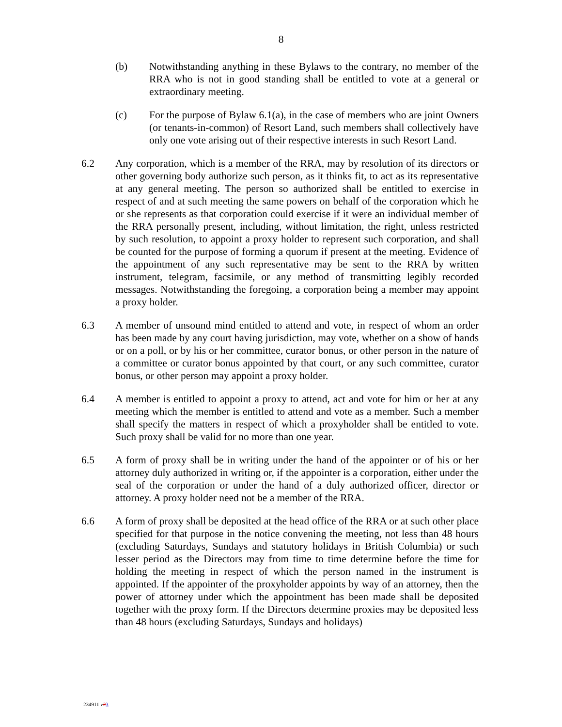8
(b) Notwithstanding anything in these Bylaws to the contrary, no member of the RRA who is not in good standing shall be entitled to vote at a general or extraordinary meeting.
(c) For the purpose of Bylaw 6.1(a), in the case of members who are joint Owners (or tenants-in-common) of Resort Land, such members shall collectively have only one vote arising out of their respective interests in such Resort Land.
6.2 Any corporation, which is a member of the RRA, may by resolution of its directors or other governing body authorize such person, as it thinks fit, to act as its representative at any general meeting. The person so authorized shall be entitled to exercise in respect of and at such meeting the same powers on behalf of the corporation which he or she represents as that corporation could exercise if it were an individual member of the RRA personally present, including, without limitation, the right, unless restricted by such resolution, to appoint a proxy holder to represent such corporation, and shall be counted for the purpose of forming a quorum if present at the meeting. Evidence of the appointment of any such representative may be sent to the RRA by written instrument, telegram, facsimile, or any method of transmitting legibly recorded messages. Notwithstanding the foregoing, a corporation being a member may appoint a proxy holder.
6.3 A member of unsound mind entitled to attend and vote, in respect of whom an order has been made by any court having jurisdiction, may vote, whether on a show of hands or on a poll, or by his or her committee, curator bonus, or other person in the nature of a committee or curator bonus appointed by that court, or any such committee, curator bonus, or other person may appoint a proxy holder.
6.4 A member is entitled to appoint a proxy to attend, act and vote for him or her at any meeting which the member is entitled to attend and vote as a member. Such a member shall specify the matters in respect of which a proxyholder shall be entitled to vote. Such proxy shall be valid for no more than one year.
6.5 A form of proxy shall be in writing under the hand of the appointer or of his or her attorney duly authorized in writing or, if the appointer is a corporation, either under the seal of the corporation or under the hand of a duly authorized officer, director or attorney. A proxy holder need not be a member of the RRA.
6.6 A form of proxy shall be deposited at the head office of the RRA or at such other place specified for that purpose in the notice convening the meeting, not less than 48 hours (excluding Saturdays, Sundays and statutory holidays in British Columbia) or such lesser period as the Directors may from time to time determine before the time for holding the meeting in respect of which the person named in the instrument is appointed. If the appointer of the proxyholder appoints by way of an attorney, then the power of attorney under which the appointment has been made shall be deposited together with the proxy form. If the Directors determine proxies may be deposited less than 48 hours (excluding Saturdays, Sundays and holidays)
234911 v23